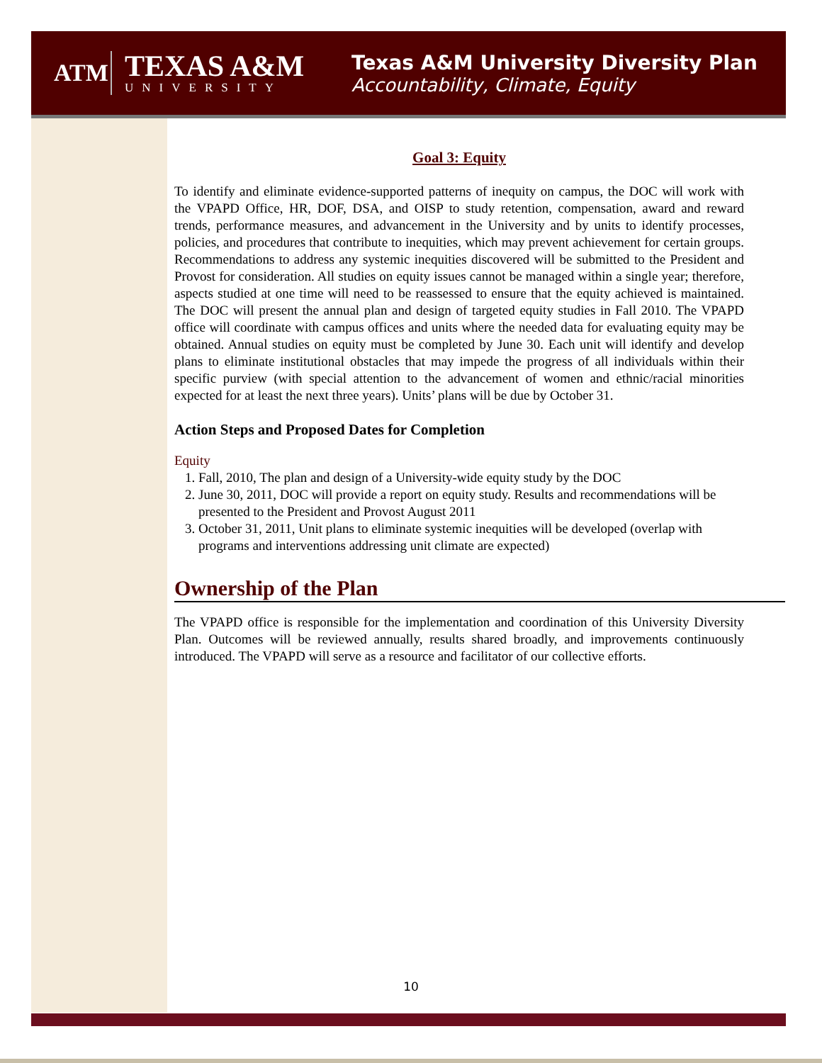ATM
TEXAS A&M
UNIVERSITY
Texas A&M University Diversity Plan
Accountability, Climate, Equity
Goal 3: Equity
To identify and eliminate evidence-supported patterns of inequity on campus, the DOC will work with the VPAPD Office, HR, DOF, DSA, and OISP to study retention, compensation, award and reward trends, performance measures, and advancement in the University and by units to identify processes, policies, and procedures that contribute to inequities, which may prevent achievement for certain groups. Recommendations to address any systemic inequities discovered will be submitted to the President and Provost for consideration. All studies on equity issues cannot be managed within a single year; therefore, aspects studied at one time will need to be reassessed to ensure that the equity achieved is maintained. The DOC will present the annual plan and design of targeted equity studies in Fall 2010. The VPAPD office will coordinate with campus offices and units where the needed data for evaluating equity may be obtained. Annual studies on equity must be completed by June 30. Each unit will identify and develop plans to eliminate institutional obstacles that may impede the progress of all individuals within their specific purview (with special attention to the advancement of women and ethnic/racial minorities expected for at least the next three years). Units’ plans will be due by October 31.
Action Steps and Proposed Dates for Completion
Equity
1. Fall, 2010, The plan and design of a University-wide equity study by the DOC
2. June 30, 2011, DOC will provide a report on equity study. Results and recommendations will be presented to the President and Provost August 2011
3. October 31, 2011, Unit plans to eliminate systemic inequities will be developed (overlap with programs and interventions addressing unit climate are expected)
Ownership of the Plan
The VPAPD office is responsible for the implementation and coordination of this University Diversity Plan. Outcomes will be reviewed annually, results shared broadly, and improvements continuously introduced. The VPAPD will serve as a resource and facilitator of our collective efforts.
10